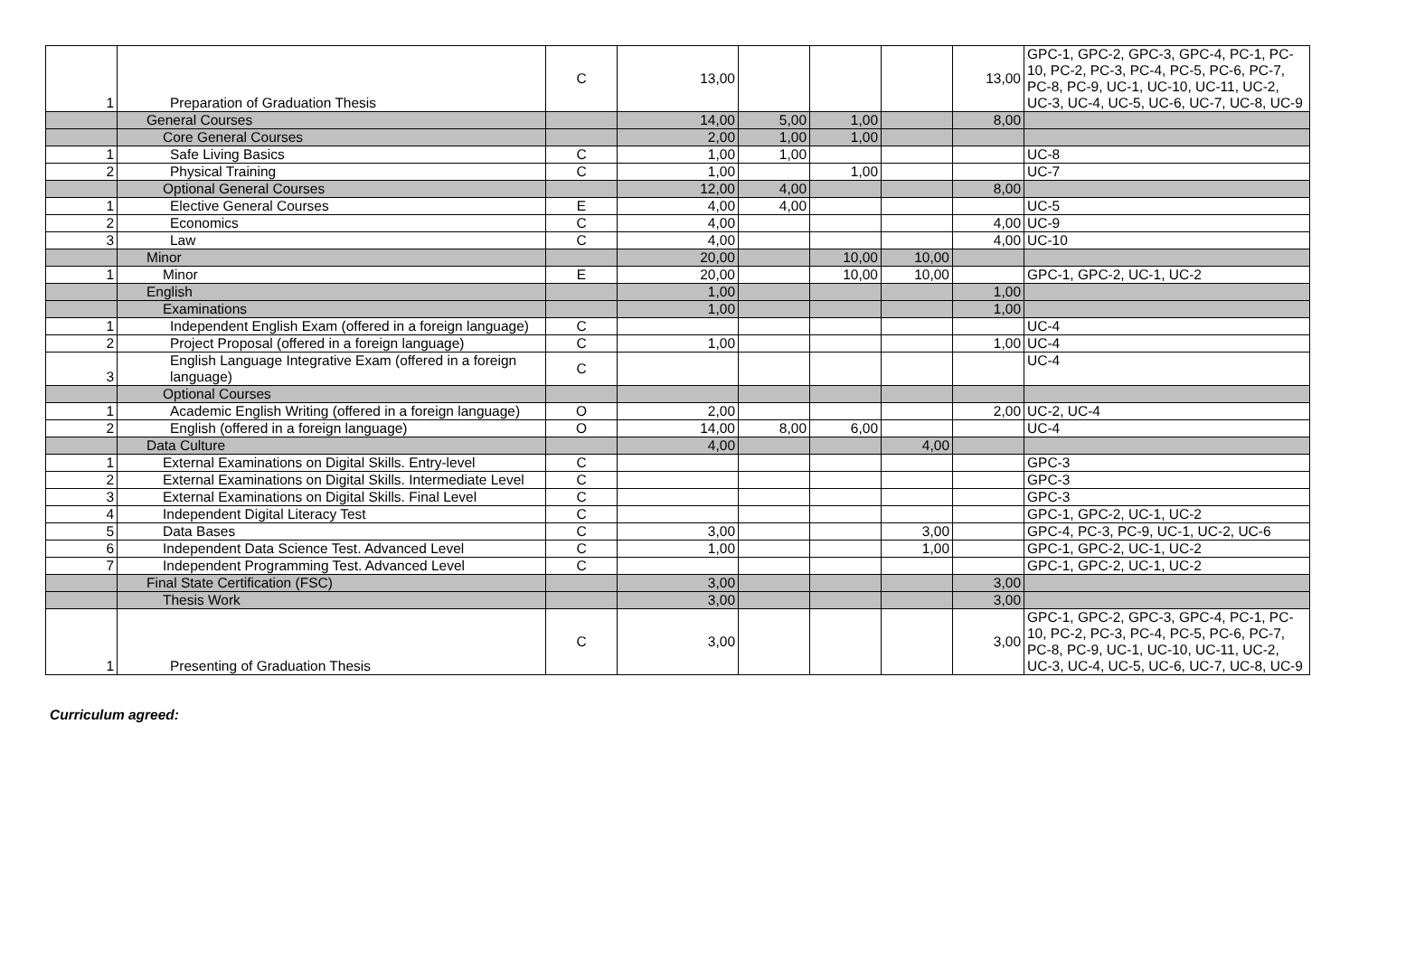| 1 | Preparation of Graduation Thesis | C | 13,00 | | | | 13,00 | GPC-1, GPC-2, GPC-3, GPC-4, PC-1, PC-10, PC-2, PC-3, PC-4, PC-5, PC-6, PC-7, PC-8, PC-9, UC-1, UC-10, UC-11, UC-2, UC-3, UC-4, UC-5, UC-6, UC-7, UC-8, UC-9 |
| | General Courses | | 14,00 | 5,00 | 1,00 | | 8,00 | |
| | Core General Courses | | 2,00 | 1,00 | 1,00 | | | |
| 1 | Safe Living Basics | C | 1,00 | 1,00 | | | | UC-8 |
| 2 | Physical Training | C | 1,00 | | 1,00 | | | UC-7 |
| | Optional General Courses | | 12,00 | 4,00 | | | 8,00 | |
| 1 | Elective General Courses | E | 4,00 | 4,00 | | | | UC-5 |
| 2 | Economics | C | 4,00 | | | | 4,00 | UC-9 |
| 3 | Law | C | 4,00 | | | | 4,00 | UC-10 |
| | Minor | | 20,00 | | 10,00 | 10,00 | | |
| 1 | Minor | E | 20,00 | | 10,00 | 10,00 | | GPC-1, GPC-2, UC-1, UC-2 |
| | English | | 1,00 | | | | 1,00 | |
| | Examinations | | 1,00 | | | | 1,00 | |
| 1 | Independent English Exam (offered in a foreign language) | C | | | | | | UC-4 |
| 2 | Project Proposal (offered in a foreign language) | C | 1,00 | | | | 1,00 | UC-4 |
| 3 | English Language Integrative Exam (offered in a foreign language) | C | | | | | | UC-4 |
| | Optional Courses | | | | | | | |
| 1 | Academic English Writing (offered in a foreign language) | O | 2,00 | | | | 2,00 | UC-2, UC-4 |
| 2 | English (offered in a foreign language) | O | 14,00 | 8,00 | 6,00 | | | UC-4 |
| | Data Culture | | 4,00 | | | 4,00 | | |
| 1 | External Examinations on Digital Skills. Entry-level | C | | | | | | GPC-3 |
| 2 | External Examinations on Digital Skills. Intermediate Level | C | | | | | | GPC-3 |
| 3 | External Examinations on Digital Skills. Final Level | C | | | | | | GPC-3 |
| 4 | Independent Digital Literacy Test | C | | | | | | GPC-1, GPC-2, UC-1, UC-2 |
| 5 | Data Bases | C | 3,00 | | | 3,00 | | GPC-4, PC-3, PC-9, UC-1, UC-2, UC-6 |
| 6 | Independent Data Science Test. Advanced Level | C | 1,00 | | | 1,00 | | GPC-1, GPC-2, UC-1, UC-2 |
| 7 | Independent Programming Test. Advanced Level | C | | | | | | GPC-1, GPC-2, UC-1, UC-2 |
| | Final State Certification (FSC) | | 3,00 | | | | 3,00 | |
| | Thesis Work | | 3,00 | | | | 3,00 | |
| 1 | Presenting of Graduation Thesis | C | 3,00 | | | | 3,00 | GPC-1, GPC-2, GPC-3, GPC-4, PC-1, PC-10, PC-2, PC-3, PC-4, PC-5, PC-6, PC-7, PC-8, PC-9, UC-1, UC-10, UC-11, UC-2, UC-3, UC-4, UC-5, UC-6, UC-7, UC-8, UC-9 |
Curriculum agreed: